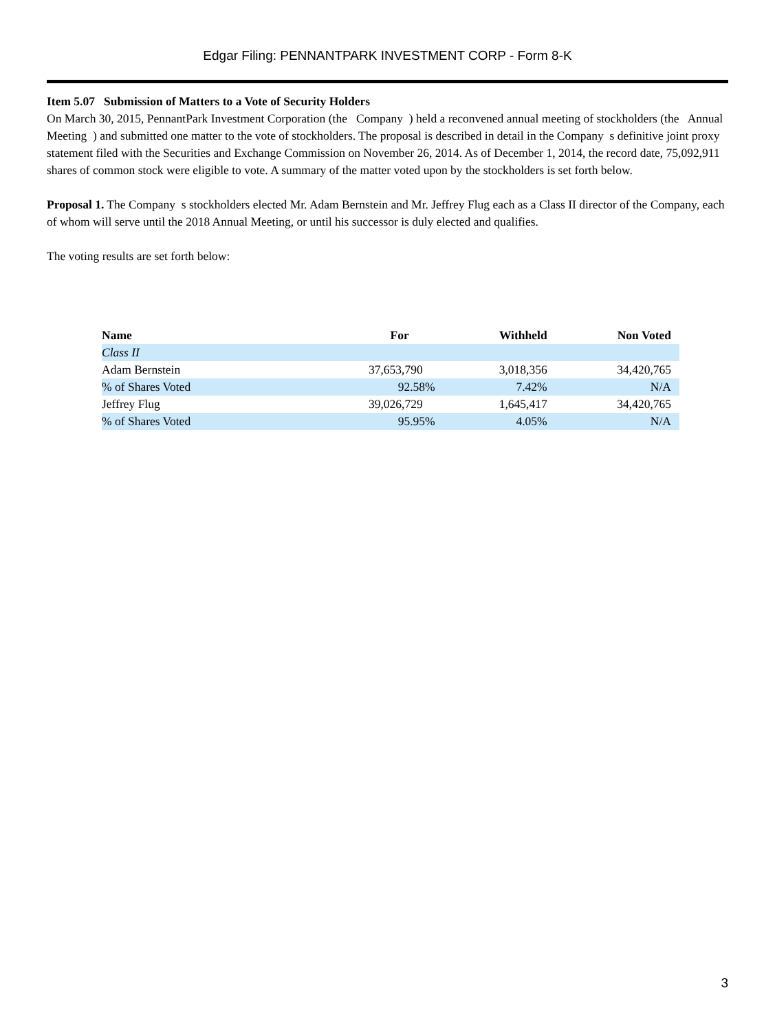Edgar Filing: PENNANTPARK INVESTMENT CORP - Form 8-K
Item 5.07 Submission of Matters to a Vote of Security Holders
On March 30, 2015, PennantPark Investment Corporation (the Company ) held a reconvened annual meeting of stockholders (the Annual Meeting ) and submitted one matter to the vote of stockholders. The proposal is described in detail in the Company s definitive joint proxy statement filed with the Securities and Exchange Commission on November 26, 2014. As of December 1, 2014, the record date, 75,092,911 shares of common stock were eligible to vote. A summary of the matter voted upon by the stockholders is set forth below.
Proposal 1. The Company s stockholders elected Mr. Adam Bernstein and Mr. Jeffrey Flug each as a Class II director of the Company, each of whom will serve until the 2018 Annual Meeting, or until his successor is duly elected and qualifies.
The voting results are set forth below:
| Name | For | Withheld | Non Voted |
| --- | --- | --- | --- |
| Class II | | | |
| Adam Bernstein | 37,653,790 | 3,018,356 | 34,420,765 |
| % of Shares Voted | 92.58% | 7.42% | N/A |
| Jeffrey Flug | 39,026,729 | 1,645,417 | 34,420,765 |
| % of Shares Voted | 95.95% | 4.05% | N/A |
3